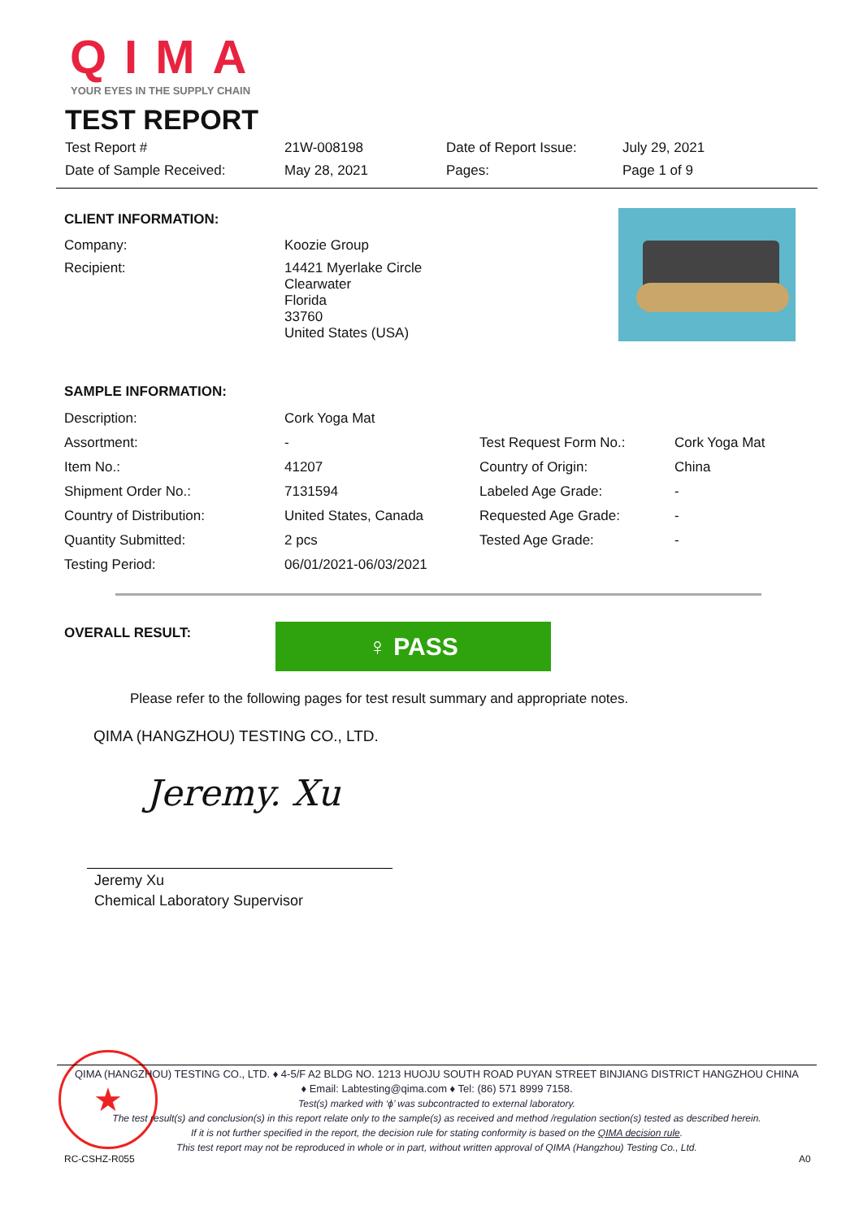QIMA
YOUR EYES IN THE SUPPLY CHAIN
TEST REPORT
| Test Report # | 21W-008198 | Date of Report Issue: | July 29, 2021 |
| Date of Sample Received: | May 28, 2021 | Pages: | Page 1 of 9 |
CLIENT INFORMATION:
| Company: | Koozie Group |
| Recipient: | 14421 Myerlake Circle Clearwater Florida 33760 United States (USA) |
SAMPLE INFORMATION:
| Description: | Cork Yoga Mat | | |
| Assortment: | - | Test Request Form No.: | Cork Yoga Mat |
| Item No.: | 41207 | Country of Origin: | China |
| Shipment Order No.: | 7131594 | Labeled Age Grade: | - |
| Country of Distribution: | United States, Canada | Requested Age Grade: | - |
| Quantity Submitted: | 2 pcs | Tested Age Grade: | - |
| Testing Period: | 06/01/2021-06/03/2021 | | |
OVERALL RESULT: ♀ PASS
Please refer to the following pages for test result summary and appropriate notes.
QIMA (HANGZHOU) TESTING CO., LTD.
Jeremy. Xu
Jeremy Xu
Chemical Laboratory Supervisor
★
QIMA (HANGZHOU) TESTING CO., LTD. ♦ 4-5/F A2 BLDG NO. 1213 HUOJU SOUTH ROAD PUYAN STREET BINJIANG DISTRICT HANGZHOU CHINA
♦ Email: Labtesting@qima.com ♦ Tel: (86) 571 8999 7158.
Test(s) marked with ‘ϕ’ was subcontracted to external laboratory.
The test result(s) and conclusion(s) in this report relate only to the sample(s) as received and method /regulation section(s) tested as described herein.
If it is not further specified in the report, the decision rule for stating conformity is based on the QIMA decision rule.
This test report may not be reproduced in whole or in part, without written approval of QIMA (Hangzhou) Testing Co., Ltd.
RC-CSHZ-R055 A0